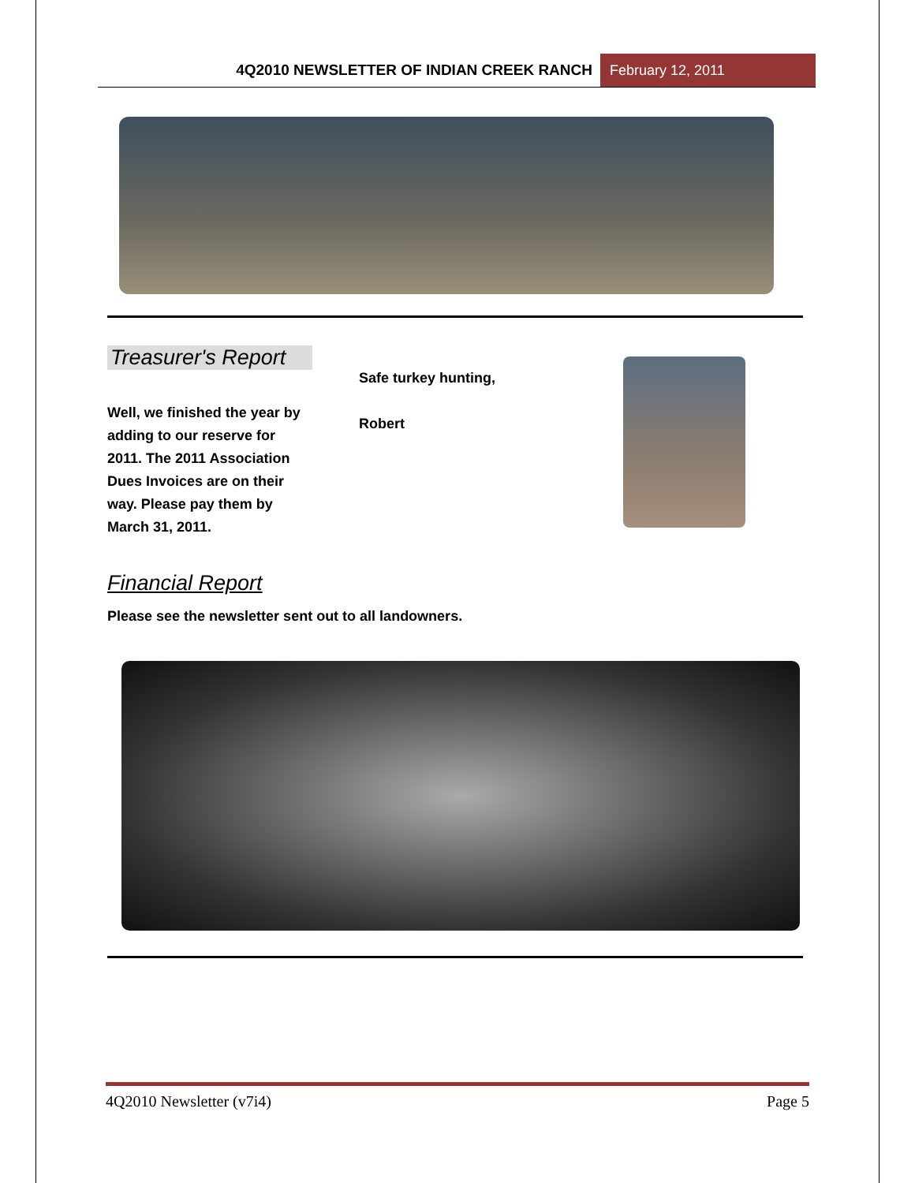4Q2010 NEWSLETTER OF INDIAN CREEK RANCH February 12, 2011
Treasurer's Report
Well, we finished the year by adding to our reserve for 2011. The 2011 Association Dues Invoices are on their way. Please pay them by March 31, 2011.
Safe turkey hunting,
Robert
Financial Report
Please see the newsletter sent out to all landowners.
4Q2010 Newsletter (v7i4) Page 5